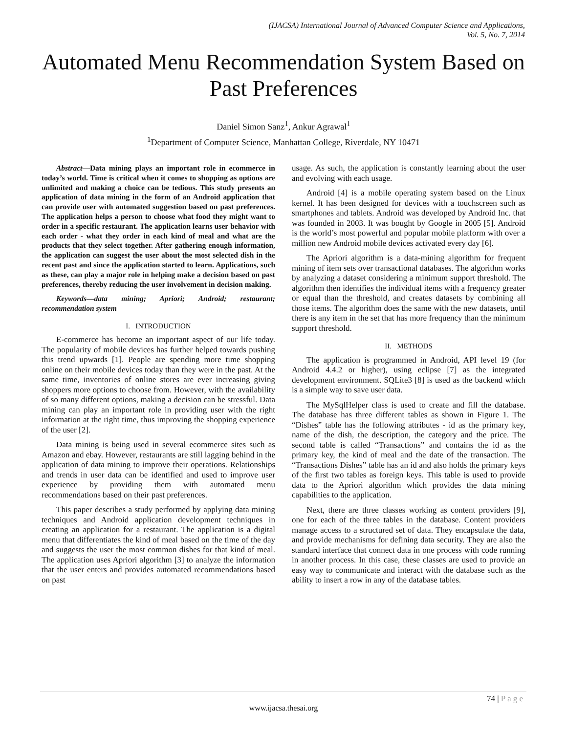(IJACSA) International Journal of Advanced Computer Science and Applications,
Vol. 5, No. 7, 2014
Automated Menu Recommendation System Based on Past Preferences
Daniel Simon Sanz<sup>1</sup>, Ankur Agrawal<sup>1</sup>
<sup>1</sup> Department of Computer Science, Manhattan College, Riverdale, NY 10471
Abstract—Data mining plays an important role in ecommerce in today’s world. Time is critical when it comes to shopping as options are unlimited and making a choice can be tedious. This study presents an application of data mining in the form of an Android application that can provide user with automated suggestion based on past preferences. The application helps a person to choose what food they might want to order in a specific restaurant. The application learns user behavior with each order - what they order in each kind of meal and what are the products that they select together. After gathering enough information, the application can suggest the user about the most selected dish in the recent past and since the application started to learn. Applications, such as these, can play a major role in helping make a decision based on past preferences, thereby reducing the user involvement in decision making.
Keywords—data mining; Apriori; Android; restaurant; recommendation system
I. INTRODUCTION
E-commerce has become an important aspect of our life today. The popularity of mobile devices has further helped towards pushing this trend upwards [1]. People are spending more time shopping online on their mobile devices today than they were in the past. At the same time, inventories of online stores are ever increasing giving shoppers more options to choose from. However, with the availability of so many different options, making a decision can be stressful. Data mining can play an important role in providing user with the right information at the right time, thus improving the shopping experience of the user [2].
Data mining is being used in several ecommerce sites such as Amazon and ebay. However, restaurants are still lagging behind in the application of data mining to improve their operations. Relationships and trends in user data can be identified and used to improve user experience by providing them with automated menu recommendations based on their past preferences.
This paper describes a study performed by applying data mining techniques and Android application development techniques in creating an application for a restaurant. The application is a digital menu that differentiates the kind of meal based on the time of the day and suggests the user the most common dishes for that kind of meal. The application uses Apriori algorithm [3] to analyze the information that the user enters and provides automated recommendations based on past
usage. As such, the application is constantly learning about the user and evolving with each usage.
Android [4] is a mobile operating system based on the Linux kernel. It has been designed for devices with a touchscreen such as smartphones and tablets. Android was developed by Android Inc. that was founded in 2003. It was bought by Google in 2005 [5]. Android is the world’s most powerful and popular mobile platform with over a million new Android mobile devices activated every day [6].
The Apriori algorithm is a data-mining algorithm for frequent mining of item sets over transactional databases. The algorithm works by analyzing a dataset considering a minimum support threshold. The algorithm then identifies the individual items with a frequency greater or equal than the threshold, and creates datasets by combining all those items. The algorithm does the same with the new datasets, until there is any item in the set that has more frequency than the minimum support threshold.
II. METHODS
The application is programmed in Android, API level 19 (for Android 4.4.2 or higher), using eclipse [7] as the integrated development environment. SQLite3 [8] is used as the backend which is a simple way to save user data.
The MySqlHelper class is used to create and fill the database. The database has three different tables as shown in Figure 1. The “Dishes” table has the following attributes - id as the primary key, name of the dish, the description, the category and the price. The second table is called “Transactions” and contains the id as the primary key, the kind of meal and the date of the transaction. The “Transactions Dishes” table has an id and also holds the primary keys of the first two tables as foreign keys. This table is used to provide data to the Apriori algorithm which provides the data mining capabilities to the application.
Next, there are three classes working as content providers [9], one for each of the three tables in the database. Content providers manage access to a structured set of data. They encapsulate the data, and provide mechanisms for defining data security. They are also the standard interface that connect data in one process with code running in another process. In this case, these classes are used to provide an easy way to communicate and interact with the database such as the ability to insert a row in any of the database tables.
74 | P a g e
www.ijacsa.thesai.org